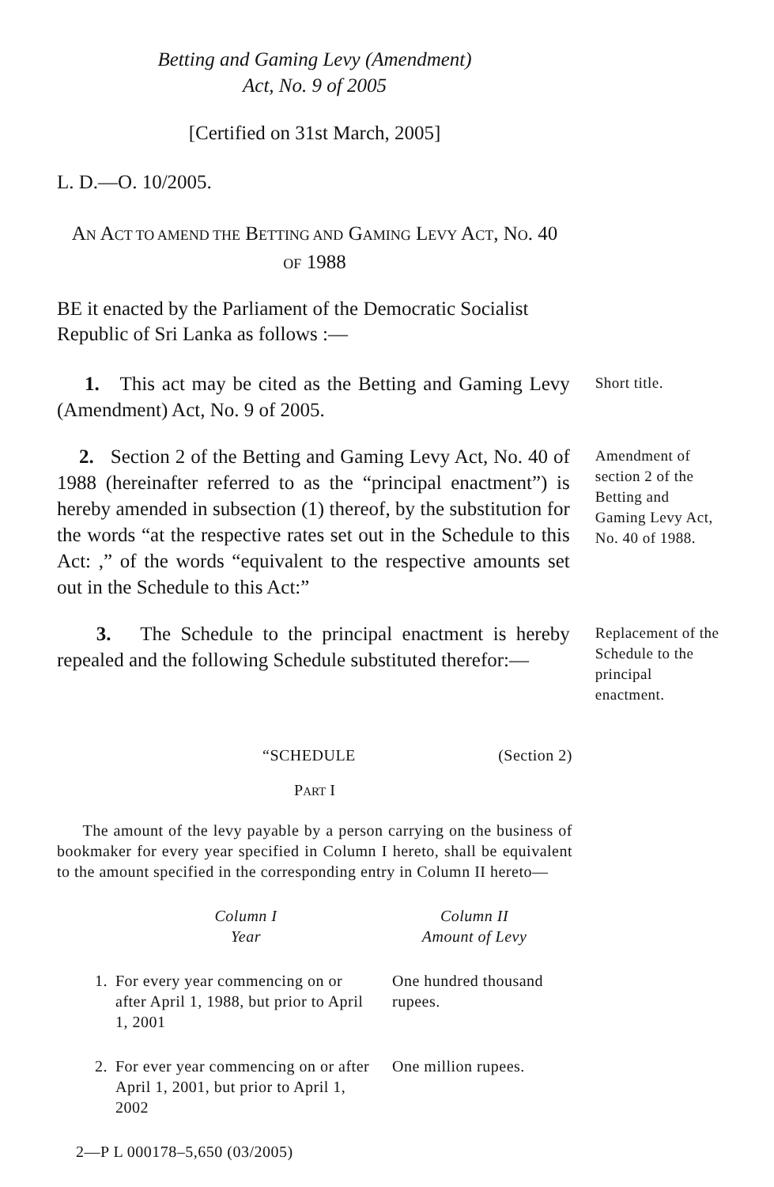Betting and Gaming Levy (Amendment)
Act, No. 9 of 2005
[Certified on 31st March, 2005]
L. D.—O. 10/2005.
AN ACT TO AMEND THE BETTING AND GAMING LEVY ACT, NO. 40
OF 1988
BE it enacted by the Parliament of the Democratic Socialist Republic of Sri Lanka as follows :—
1. This act may be cited as the Betting and Gaming Levy (Amendment) Act, No. 9 of 2005.
Short title.
2. Section 2 of the Betting and Gaming Levy Act, No. 40 of 1988 (hereinafter referred to as the “principal enactment”) is hereby amended in subsection (1) thereof, by the substitution for the words “at the respective rates set out in the Schedule to this Act: ,” of the words “equivalent to the respective amounts set out in the Schedule to this Act:”
Amendment of section 2 of the Betting and Gaming Levy Act,
No. 40 of 1988.
3. The Schedule to the principal enactment is hereby repealed and the following Schedule substituted therefor:—
Replacement of the Schedule to the principal enactment.
“SCHEDULE (Section 2)
PART I
The amount of the levy payable by a person carrying on the business of bookmaker for every year specified in Column I hereto, shall be equivalent to the amount specified in the corresponding entry in Column II hereto—
| | Column I Year | Column II Amount of Levy |
| --- | --- | --- |
| 1. | For every year commencing on or after April 1, 1988, but prior to April 1, 2001 | One hundred thousand rupees. |
| 2. | For ever year commencing on or after April 1, 2001, but prior to April 1, 2002 | One million rupees. |
2—P L 000178–5,650 (03/2005)